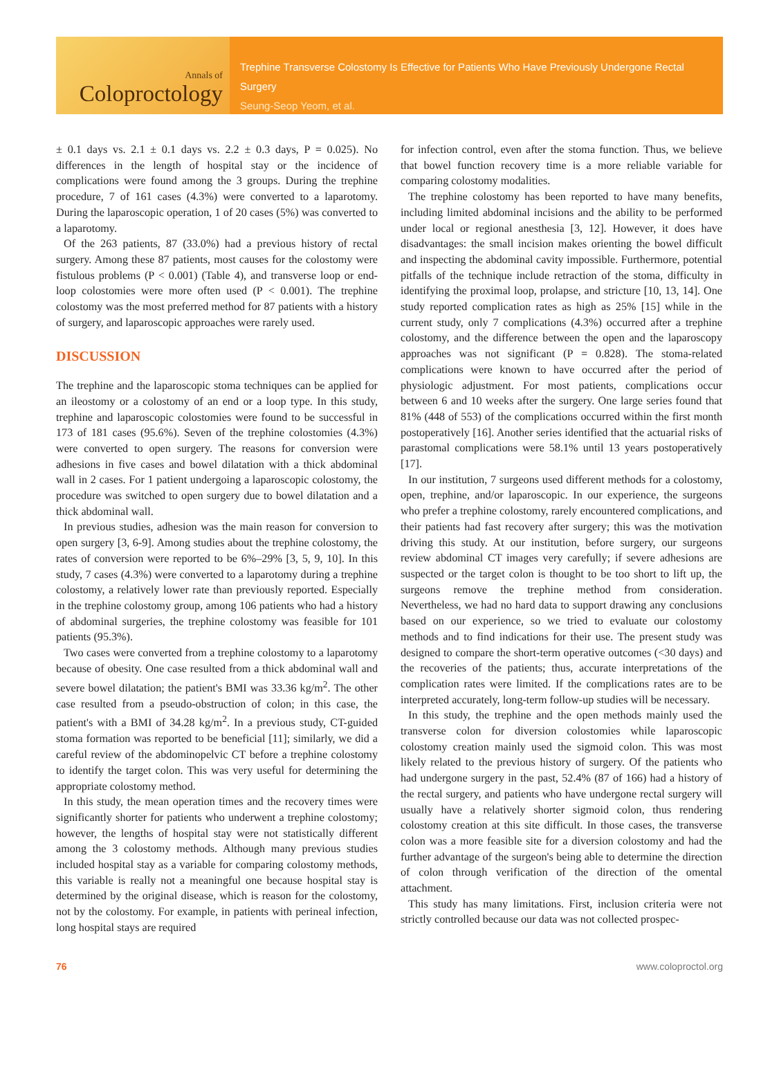Annals of
Coloproctology
Trephine Transverse Colostomy Is Effective for Patients Who Have Previously Undergone Rectal Surgery
Seung-Seop Yeom, et al.
± 0.1 days vs. 2.1 ± 0.1 days vs. 2.2 ± 0.3 days, P = 0.025). No differences in the length of hospital stay or the incidence of complications were found among the 3 groups. During the trephine procedure, 7 of 161 cases (4.3%) were converted to a laparotomy. During the laparoscopic operation, 1 of 20 cases (5%) was converted to a laparotomy.
Of the 263 patients, 87 (33.0%) had a previous history of rectal surgery. Among these 87 patients, most causes for the colostomy were fistulous problems (P < 0.001) (Table 4), and transverse loop or end-loop colostomies were more often used (P < 0.001). The trephine colostomy was the most preferred method for 87 patients with a history of surgery, and laparoscopic approaches were rarely used.
DISCUSSION
The trephine and the laparoscopic stoma techniques can be applied for an ileostomy or a colostomy of an end or a loop type. In this study, trephine and laparoscopic colostomies were found to be successful in 173 of 181 cases (95.6%). Seven of the trephine colostomies (4.3%) were converted to open surgery. The reasons for conversion were adhesions in five cases and bowel dilatation with a thick abdominal wall in 2 cases. For 1 patient undergoing a laparoscopic colostomy, the procedure was switched to open surgery due to bowel dilatation and a thick abdominal wall.
In previous studies, adhesion was the main reason for conversion to open surgery [3, 6-9]. Among studies about the trephine colostomy, the rates of conversion were reported to be 6%–29% [3, 5, 9, 10]. In this study, 7 cases (4.3%) were converted to a laparotomy during a trephine colostomy, a relatively lower rate than previously reported. Especially in the trephine colostomy group, among 106 patients who had a history of abdominal surgeries, the trephine colostomy was feasible for 101 patients (95.3%).
Two cases were converted from a trephine colostomy to a laparotomy because of obesity. One case resulted from a thick abdominal wall and severe bowel dilatation; the patient's BMI was 33.36 kg/m<sup>2</sup>. The other case resulted from a pseudo-obstruction of colon; in this case, the patient's with a BMI of 34.28 kg/m<sup>2</sup>. In a previous study, CT-guided stoma formation was reported to be beneficial [11]; similarly, we did a careful review of the abdominopelvic CT before a trephine colostomy to identify the target colon. This was very useful for determining the appropriate colostomy method.
In this study, the mean operation times and the recovery times were significantly shorter for patients who underwent a trephine colostomy; however, the lengths of hospital stay were not statistically different among the 3 colostomy methods. Although many previous studies included hospital stay as a variable for comparing colostomy methods, this variable is really not a meaningful one because hospital stay is determined by the original disease, which is reason for the colostomy, not by the colostomy. For example, in patients with perineal infection, long hospital stays are required
for infection control, even after the stoma function. Thus, we believe that bowel function recovery time is a more reliable variable for comparing colostomy modalities.
The trephine colostomy has been reported to have many benefits, including limited abdominal incisions and the ability to be performed under local or regional anesthesia [3, 12]. However, it does have disadvantages: the small incision makes orienting the bowel difficult and inspecting the abdominal cavity impossible. Furthermore, potential pitfalls of the technique include retraction of the stoma, difficulty in identifying the proximal loop, prolapse, and stricture [10, 13, 14]. One study reported complication rates as high as 25% [15] while in the current study, only 7 complications (4.3%) occurred after a trephine colostomy, and the difference between the open and the laparoscopy approaches was not significant (P = 0.828). The stoma-related complications were known to have occurred after the period of physiologic adjustment. For most patients, complications occur between 6 and 10 weeks after the surgery. One large series found that 81% (448 of 553) of the complications occurred within the first month postoperatively [16]. Another series identified that the actuarial risks of parastomal complications were 58.1% until 13 years postoperatively [17].
In our institution, 7 surgeons used different methods for a colostomy, open, trephine, and/or laparoscopic. In our experience, the surgeons who prefer a trephine colostomy, rarely encountered complications, and their patients had fast recovery after surgery; this was the motivation driving this study. At our institution, before surgery, our surgeons review abdominal CT images very carefully; if severe adhesions are suspected or the target colon is thought to be too short to lift up, the surgeons remove the trephine method from consideration. Nevertheless, we had no hard data to support drawing any conclusions based on our experience, so we tried to evaluate our colostomy methods and to find indications for their use. The present study was designed to compare the short-term operative outcomes (<30 days) and the recoveries of the patients; thus, accurate interpretations of the complication rates were limited. If the complications rates are to be interpreted accurately, long-term follow-up studies will be necessary.
In this study, the trephine and the open methods mainly used the transverse colon for diversion colostomies while laparoscopic colostomy creation mainly used the sigmoid colon. This was most likely related to the previous history of surgery. Of the patients who had undergone surgery in the past, 52.4% (87 of 166) had a history of the rectal surgery, and patients who have undergone rectal surgery will usually have a relatively shorter sigmoid colon, thus rendering colostomy creation at this site difficult. In those cases, the transverse colon was a more feasible site for a diversion colostomy and had the further advantage of the surgeon's being able to determine the direction of colon through verification of the direction of the omental attachment.
This study has many limitations. First, inclusion criteria were not strictly controlled because our data was not collected prospec-
76 www.coloproctol.org